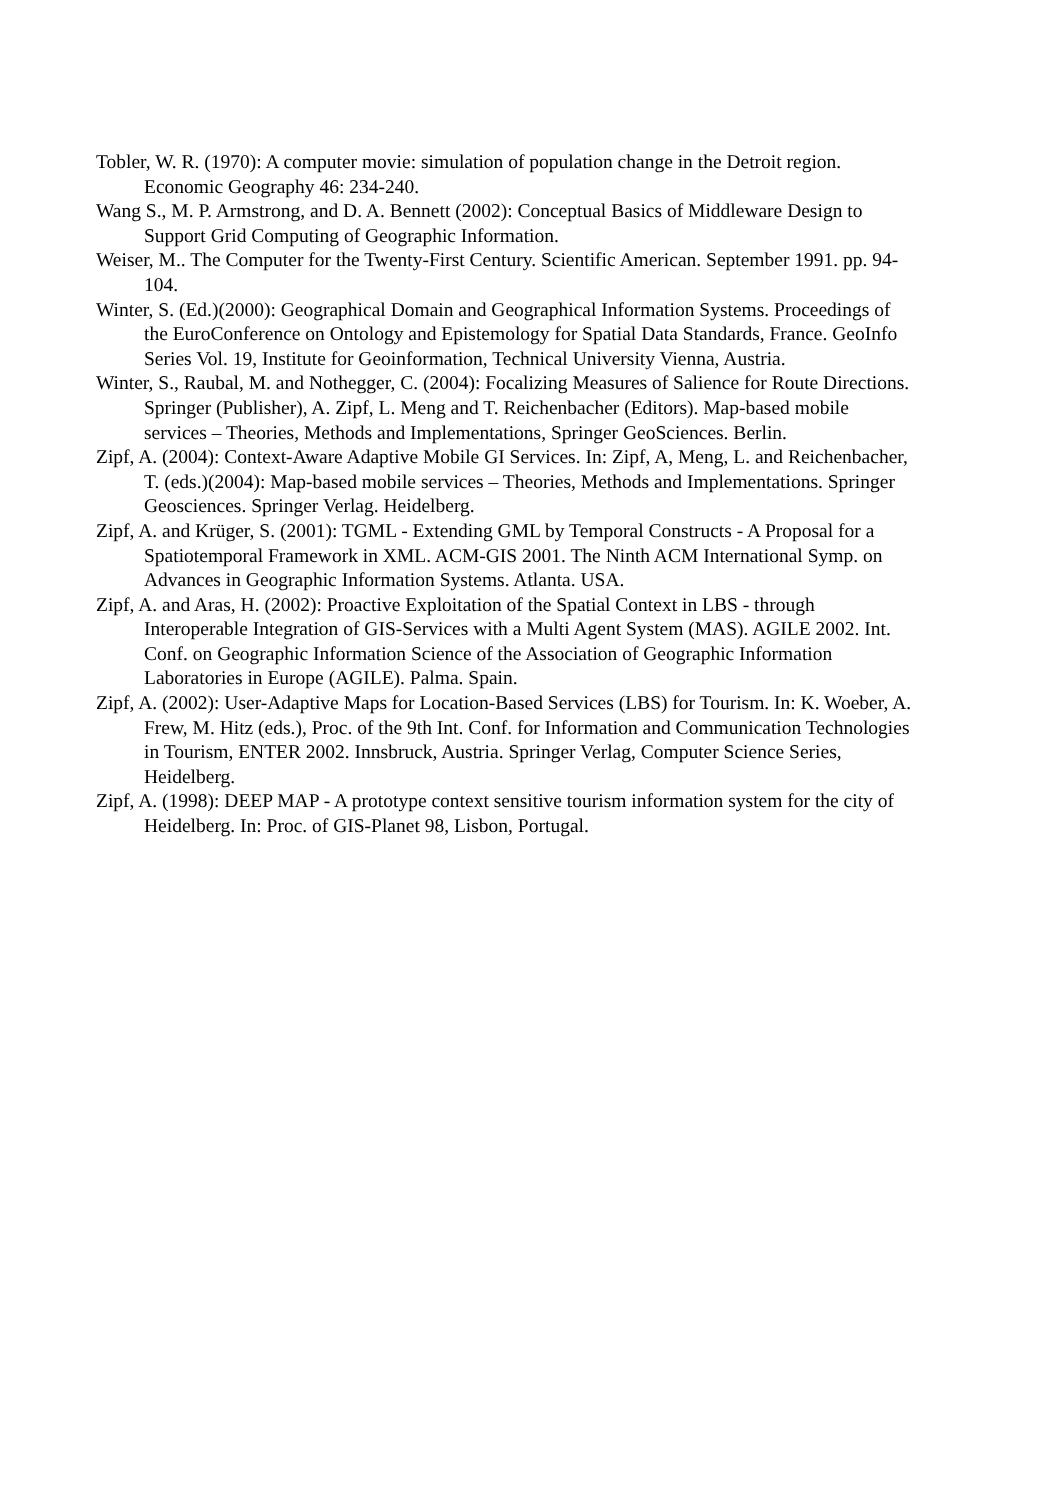Tobler, W. R. (1970): A computer movie: simulation of population change in the Detroit region. Economic Geography 46: 234-240.
Wang S., M. P. Armstrong, and D. A. Bennett (2002): Conceptual Basics of Middleware Design to Support Grid Computing of Geographic Information.
Weiser, M.. The Computer for the Twenty-First Century. Scientific American. September 1991. pp. 94-104.
Winter, S. (Ed.)(2000): Geographical Domain and Geographical Information Systems. Proceedings of the EuroConference on Ontology and Epistemology for Spatial Data Standards, France. GeoInfo Series Vol. 19, Institute for Geoinformation, Technical University Vienna, Austria.
Winter, S., Raubal, M. and Nothegger, C. (2004): Focalizing Measures of Salience for Route Directions. Springer (Publisher), A. Zipf, L. Meng and T. Reichenbacher (Editors). Map-based mobile services – Theories, Methods and Implementations, Springer GeoSciences. Berlin.
Zipf, A. (2004): Context-Aware Adaptive Mobile GI Services. In: Zipf, A, Meng, L. and Reichenbacher, T. (eds.)(2004): Map-based mobile services – Theories, Methods and Implementations. Springer Geosciences. Springer Verlag. Heidelberg.
Zipf, A. and Krüger, S. (2001): TGML - Extending GML by Temporal Constructs - A Proposal for a Spatiotemporal Framework in XML. ACM-GIS 2001. The Ninth ACM International Symp. on Advances in Geographic Information Systems. Atlanta. USA.
Zipf, A. and Aras, H. (2002): Proactive Exploitation of the Spatial Context in LBS - through Interoperable Integration of GIS-Services with a Multi Agent System (MAS). AGILE 2002. Int. Conf. on Geographic Information Science of the Association of Geographic Information Laboratories in Europe (AGILE). Palma. Spain.
Zipf, A. (2002): User-Adaptive Maps for Location-Based Services (LBS) for Tourism. In: K. Woeber, A. Frew, M. Hitz (eds.), Proc. of the 9th Int. Conf. for Information and Communication Technologies in Tourism, ENTER 2002. Innsbruck, Austria. Springer Verlag, Computer Science Series, Heidelberg.
Zipf, A. (1998): DEEP MAP - A prototype context sensitive tourism information system for the city of Heidelberg. In: Proc. of GIS-Planet 98, Lisbon, Portugal.